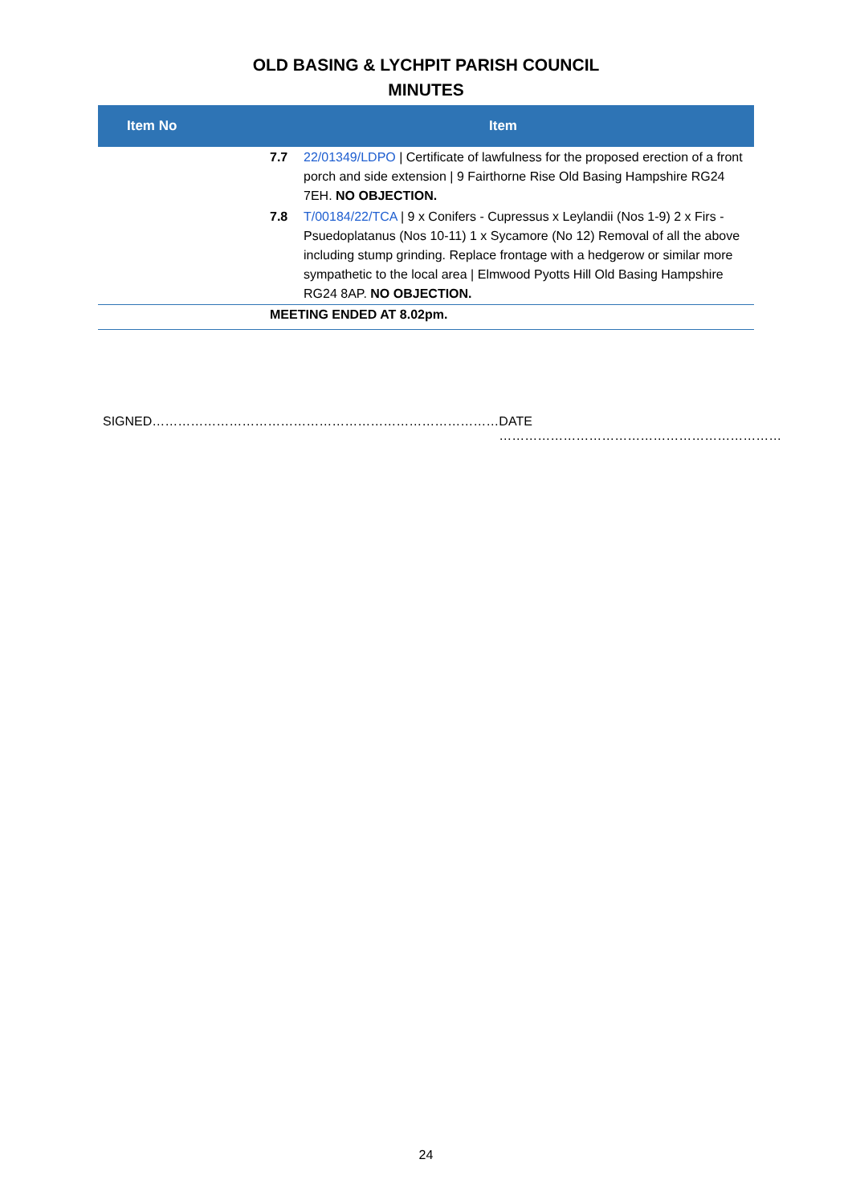OLD BASING & LYCHPIT PARISH COUNCIL
MINUTES
| Item No | Item |
| --- | --- |
| / 7.7 / 22/01349/LDPO / Certificate of lawfulness for the proposed erection of a front porch and side extension / 9 Fairthorne Rise Old Basing Hampshire RG24 7EH. NO OBJECTION. / / 7.8 / T/00184/22/TCA / 9 x Conifers - Cupressus x Leylandii (Nos 1-9) 2 x Firs - Psuedoplatanus (Nos 10-11) 1 x Sycamore (No 12) Removal of all the above including stump grinding. Replace frontage with a hedgerow or similar more sympathetic to the local area / Elmwood Pyotts Hill Old Basing Hampshire RG24 8AP. NO OBJECTION. / | |
| MEETING ENDED AT 8.02pm. | |
SIGNED……………………………………………………………………… DATE …………………………………………………………
24